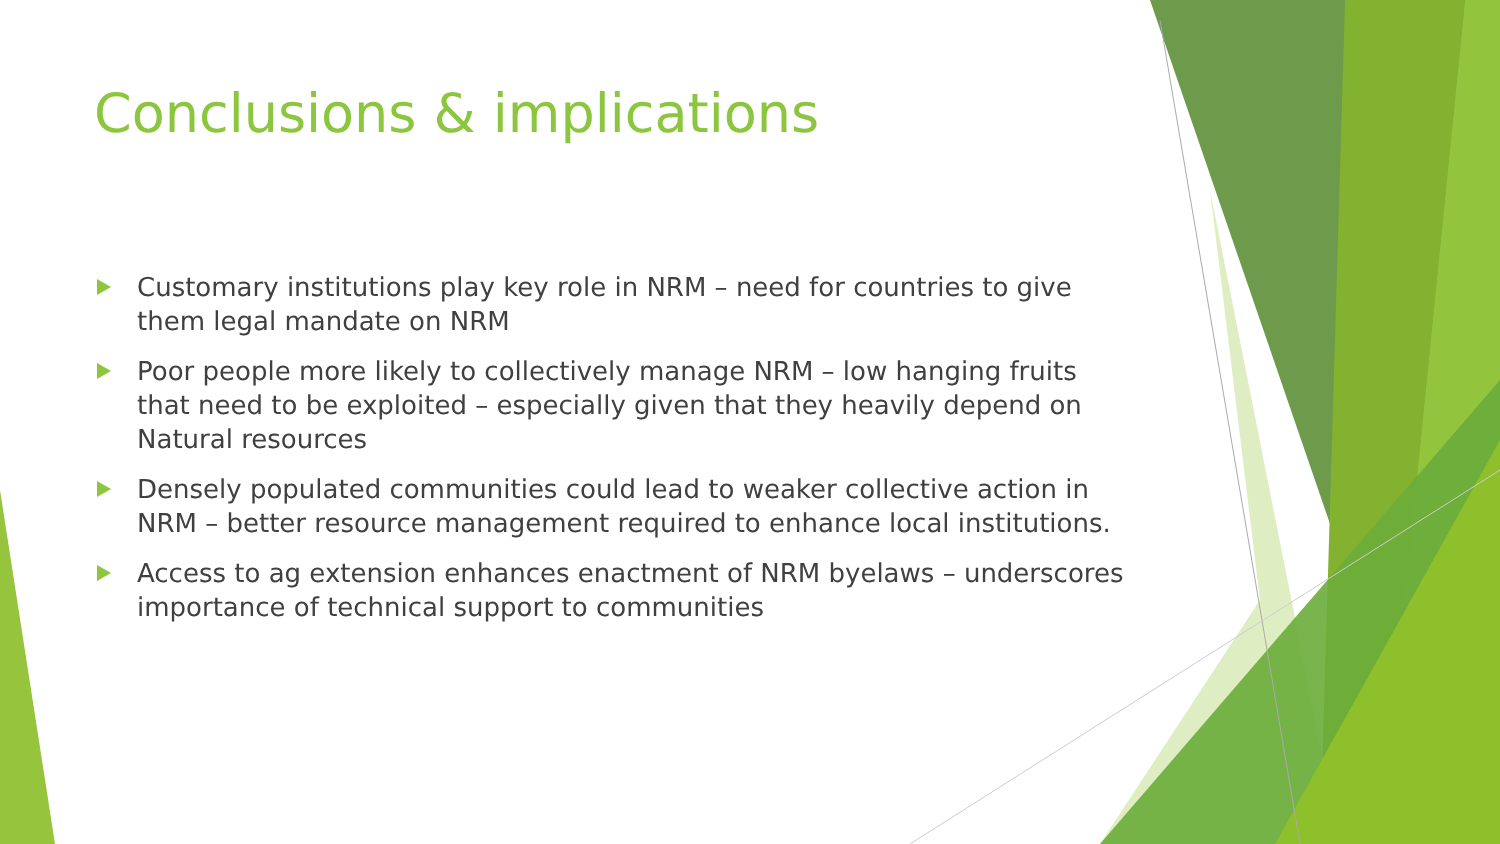Conclusions & implications
Customary institutions play key role in NRM – need for countries to give them legal mandate on NRM
Poor people more likely to collectively manage NRM – low hanging fruits that need to be exploited – especially given that they heavily depend on Natural resources
Densely populated communities could lead to weaker collective action in NRM – better resource management required to enhance local institutions.
Access to ag extension enhances enactment of NRM byelaws – underscores importance of technical support to communities